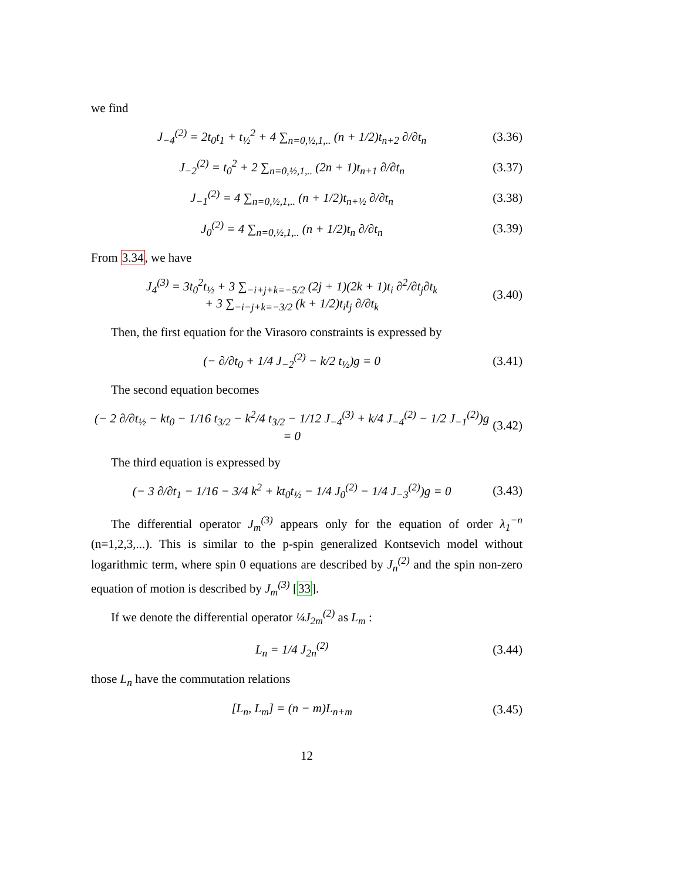we find
J<sub>−4</sub><sup>(2)</sup> = 2t<sub>0</sub>t<sub>1</sub> + t<sub>½</sub><sup>2</sup> + 4 ∑<sub>n=0,½,1,..</sub> (n + 1/2)t<sub>n+2</sub> ∂/∂t<sub>n</sub> (3.36)
J<sub>−2</sub><sup>(2)</sup> = t<sub>0</sub><sup>2</sup> + 2 ∑<sub>n=0,½,1,..</sub> (2n + 1)t<sub>n+1</sub> ∂/∂t<sub>n</sub> (3.37)
J<sub>−1</sub><sup>(2)</sup> = 4 ∑<sub>n=0,½,1,..</sub> (n + 1/2)t<sub>n+½</sub> ∂/∂t<sub>n</sub> (3.38)
J<sub>0</sub><sup>(2)</sup> = 4 ∑<sub>n=0,½,1,..</sub> (n + 1/2)t<sub>n</sub> ∂/∂t<sub>n</sub> (3.39)
From 3.34, we have
J<sub>4</sub><sup>(3)</sup> = 3t<sub>0</sub><sup>2</sup>t<sub>½</sub> + 3 ∑<sub>−i+j+k=−5/2</sub> (2j + 1)(2k + 1)t<sub>i</sub> ∂<sup>2</sup>/∂t<sub>j</sub>∂t<sub>k</sub>
+ 3 ∑<sub>−i−j+k=−3/2</sub> (k + 1/2)t<sub>i</sub>t<sub>j</sub> ∂/∂t<sub>k</sub> (3.40)
Then, the first equation for the Virasoro constraints is expressed by
(− ∂/∂t<sub>0</sub> + 1/4 J<sub>−2</sub><sup>(2)</sup> − k/2 t<sub>½</sub>)g = 0 (3.41)
The second equation becomes
(− 2 ∂/∂t<sub>½</sub> − kt<sub>0</sub> − 1/16 t<sub>3/2</sub> − k<sup>2</sup>/4 t<sub>3/2</sub> − 1/12 J<sub>−4</sub><sup>(3)</sup> + k/4 J<sub>−4</sub><sup>(2)</sup> − 1/2 J<sub>−1</sub><sup>(2)</sup>)g = 0 (3.42)
The third equation is expressed by
(− 3 ∂/∂t<sub>1</sub> − 1/16 − 3/4 k<sup>2</sup> + kt<sub>0</sub>t<sub>½</sub> − 1/4 J<sub>0</sub><sup>(2)</sup> − 1/4 J<sub>−3</sub><sup>(2)</sup>)g = 0 (3.43)
The differential operator J<sub>m</sub><sup>(3)</sup> appears only for the equation of order λ<sub>1</sub><sup>−n</sup> (n=1,2,3,...). This is similar to the p-spin generalized Kontsevich model without logarithmic term, where spin 0 equations are described by J<sub>n</sub><sup>(2)</sup> and the spin non-zero equation of motion is described by J<sub>m</sub><sup>(3)</sup> [33].
If we denote the differential operator ¼J<sub>2m</sub><sup>(2)</sup> as L<sub>m</sub> :
L<sub>n</sub> = 1/4 J<sub>2n</sub><sup>(2)</sup> (3.44)
those L<sub>n</sub> have the commutation relations
[L<sub>n</sub>, L<sub>m</sub>] = (n − m)L<sub>n+m</sub> (3.45)
12